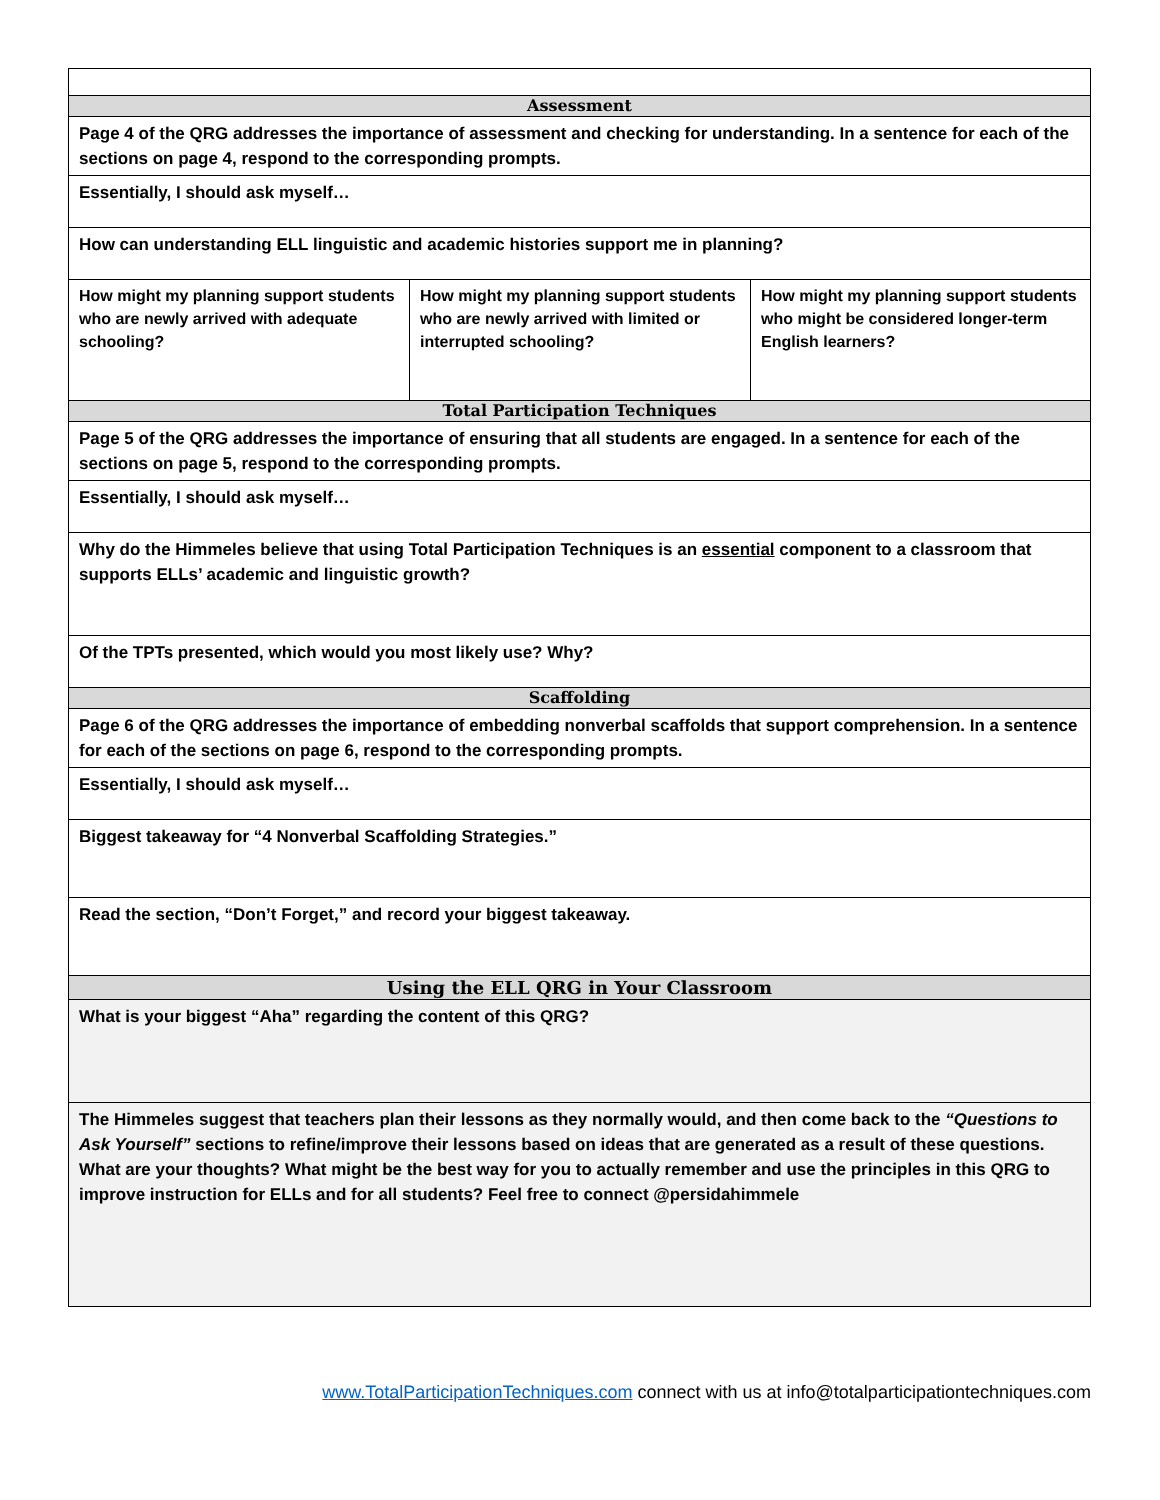| Assessment | | |
| Page 4 of the QRG addresses the importance of assessment and checking for understanding. In a sentence for each of the sections on page 4, respond to the corresponding prompts. | | |
| Essentially, I should ask myself… | | |
| How can understanding ELL linguistic and academic histories support me in planning? | | |
| How might my planning support students who are newly arrived with adequate schooling? | How might my planning support students who are newly arrived with limited or interrupted schooling? | How might my planning support students who might be considered longer-term English learners? |
| Total Participation Techniques | | |
| Page 5 of the QRG addresses the importance of ensuring that all students are engaged. In a sentence for each of the sections on page 5, respond to the corresponding prompts. | | |
| Essentially, I should ask myself… | | |
| Why do the Himmeles believe that using Total Participation Techniques is an essential component to a classroom that supports ELLs’ academic and linguistic growth? | | |
| Of the TPTs presented, which would you most likely use? Why? | | |
| Scaffolding | | |
| Page 6 of the QRG addresses the importance of embedding nonverbal scaffolds that support comprehension. In a sentence for each of the sections on page 6, respond to the corresponding prompts. | | |
| Essentially, I should ask myself… | | |
| Biggest takeaway for “4 Nonverbal Scaffolding Strategies.” | | |
| Read the section, “Don’t Forget,” and record your biggest takeaway. | | |
| Using the ELL QRG in Your Classroom | | |
| What is your biggest “Aha” regarding the content of this QRG? | | |
| The Himmeles suggest that teachers plan their lessons as they normally would, and then come back to the “Questions to Ask Yourself” sections to refine/improve their lessons based on ideas that are generated as a result of these questions. What are your thoughts? What might be the best way for you to actually remember and use the principles in this QRG to improve instruction for ELLs and for all students? Feel free to connect @persidahimmele | | |
www.TotalParticipationTechniques.com connect with us at info@totalparticipationtechniques.com